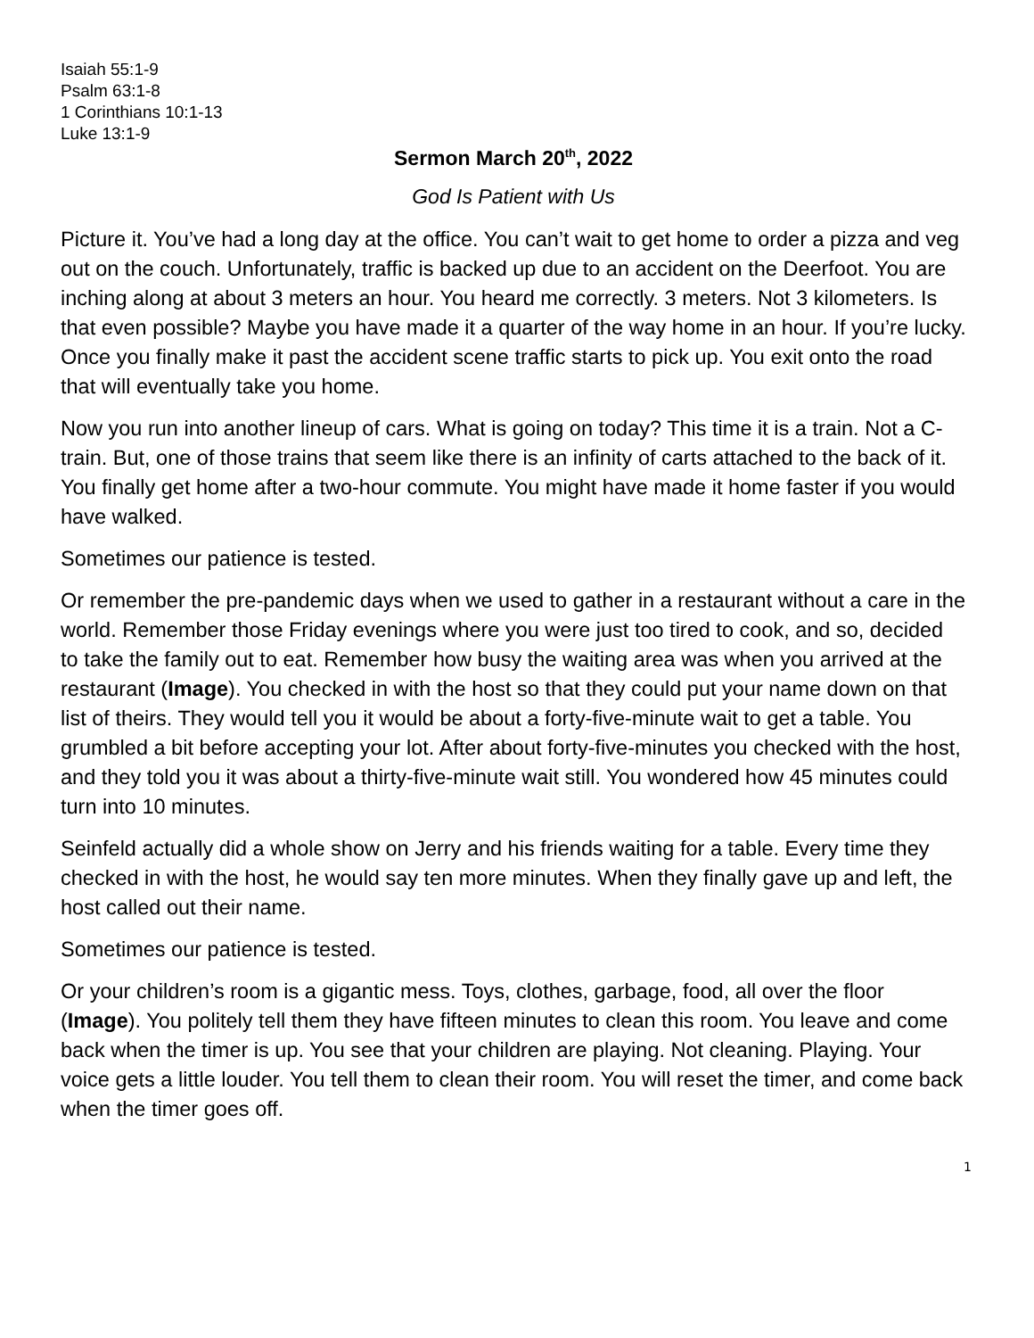Isaiah 55:1-9
Psalm 63:1-8
1 Corinthians 10:1-13
Luke 13:1-9
Sermon March 20<sup>th</sup>, 2022
God Is Patient with Us
Picture it. You’ve had a long day at the office. You can’t wait to get home to order a pizza and veg out on the couch. Unfortunately, traffic is backed up due to an accident on the Deerfoot. You are inching along at about 3 meters an hour. You heard me correctly. 3 meters. Not 3 kilometers. Is that even possible? Maybe you have made it a quarter of the way home in an hour. If you’re lucky. Once you finally make it past the accident scene traffic starts to pick up. You exit onto the road that will eventually take you home.
Now you run into another lineup of cars. What is going on today? This time it is a train. Not a C-train. But, one of those trains that seem like there is an infinity of carts attached to the back of it. You finally get home after a two-hour commute. You might have made it home faster if you would have walked.
Sometimes our patience is tested.
Or remember the pre-pandemic days when we used to gather in a restaurant without a care in the world. Remember those Friday evenings where you were just too tired to cook, and so, decided to take the family out to eat. Remember how busy the waiting area was when you arrived at the restaurant (Image). You checked in with the host so that they could put your name down on that list of theirs. They would tell you it would be about a forty-five-minute wait to get a table. You grumbled a bit before accepting your lot. After about forty-five-minutes you checked with the host, and they told you it was about a thirty-five-minute wait still. You wondered how 45 minutes could turn into 10 minutes.
Seinfeld actually did a whole show on Jerry and his friends waiting for a table. Every time they checked in with the host, he would say ten more minutes. When they finally gave up and left, the host called out their name.
Sometimes our patience is tested.
Or your children’s room is a gigantic mess. Toys, clothes, garbage, food, all over the floor (Image). You politely tell them they have fifteen minutes to clean this room. You leave and come back when the timer is up. You see that your children are playing. Not cleaning. Playing. Your voice gets a little louder. You tell them to clean their room. You will reset the timer, and come back when the timer goes off.
1